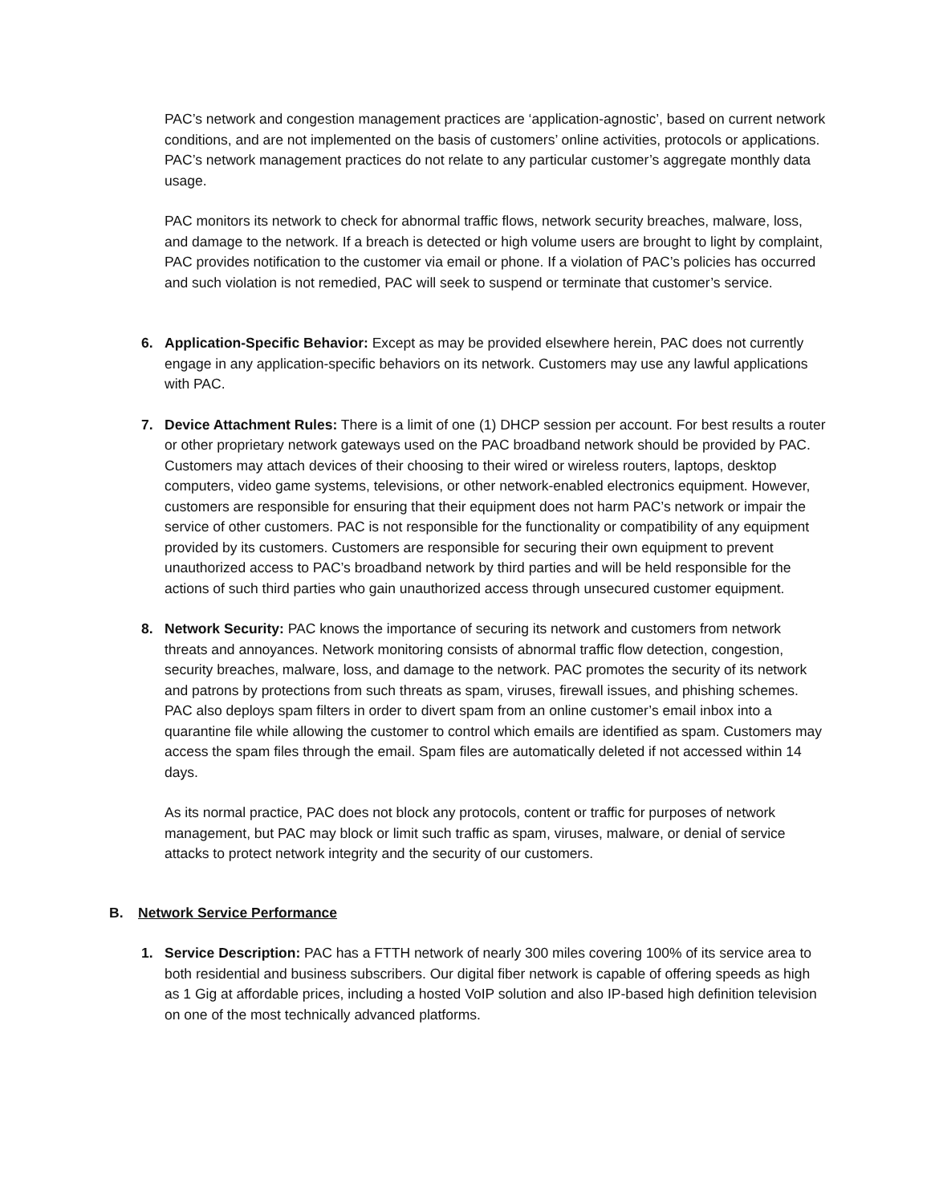PAC’s network and congestion management practices are ‘application-agnostic’, based on current network conditions, and are not implemented on the basis of customers’ online activities, protocols or applications. PAC’s network management practices do not relate to any particular customer’s aggregate monthly data usage.
PAC monitors its network to check for abnormal traffic flows, network security breaches, malware, loss, and damage to the network. If a breach is detected or high volume users are brought to light by complaint, PAC provides notification to the customer via email or phone. If a violation of PAC’s policies has occurred and such violation is not remedied, PAC will seek to suspend or terminate that customer’s service.
6. Application-Specific Behavior: Except as may be provided elsewhere herein, PAC does not currently engage in any application-specific behaviors on its network. Customers may use any lawful applications with PAC.
7. Device Attachment Rules: There is a limit of one (1) DHCP session per account. For best results a router or other proprietary network gateways used on the PAC broadband network should be provided by PAC. Customers may attach devices of their choosing to their wired or wireless routers, laptops, desktop computers, video game systems, televisions, or other network-enabled electronics equipment. However, customers are responsible for ensuring that their equipment does not harm PAC’s network or impair the service of other customers. PAC is not responsible for the functionality or compatibility of any equipment provided by its customers. Customers are responsible for securing their own equipment to prevent unauthorized access to PAC’s broadband network by third parties and will be held responsible for the actions of such third parties who gain unauthorized access through unsecured customer equipment.
8. Network Security: PAC knows the importance of securing its network and customers from network threats and annoyances. Network monitoring consists of abnormal traffic flow detection, congestion, security breaches, malware, loss, and damage to the network. PAC promotes the security of its network and patrons by protections from such threats as spam, viruses, firewall issues, and phishing schemes. PAC also deploys spam filters in order to divert spam from an online customer’s email inbox into a quarantine file while allowing the customer to control which emails are identified as spam. Customers may access the spam files through the email. Spam files are automatically deleted if not accessed within 14 days.
As its normal practice, PAC does not block any protocols, content or traffic for purposes of network management, but PAC may block or limit such traffic as spam, viruses, malware, or denial of service attacks to protect network integrity and the security of our customers.
B. Network Service Performance
1. Service Description: PAC has a FTTH network of nearly 300 miles covering 100% of its service area to both residential and business subscribers. Our digital fiber network is capable of offering speeds as high as 1 Gig at affordable prices, including a hosted VoIP solution and also IP-based high definition television on one of the most technically advanced platforms.